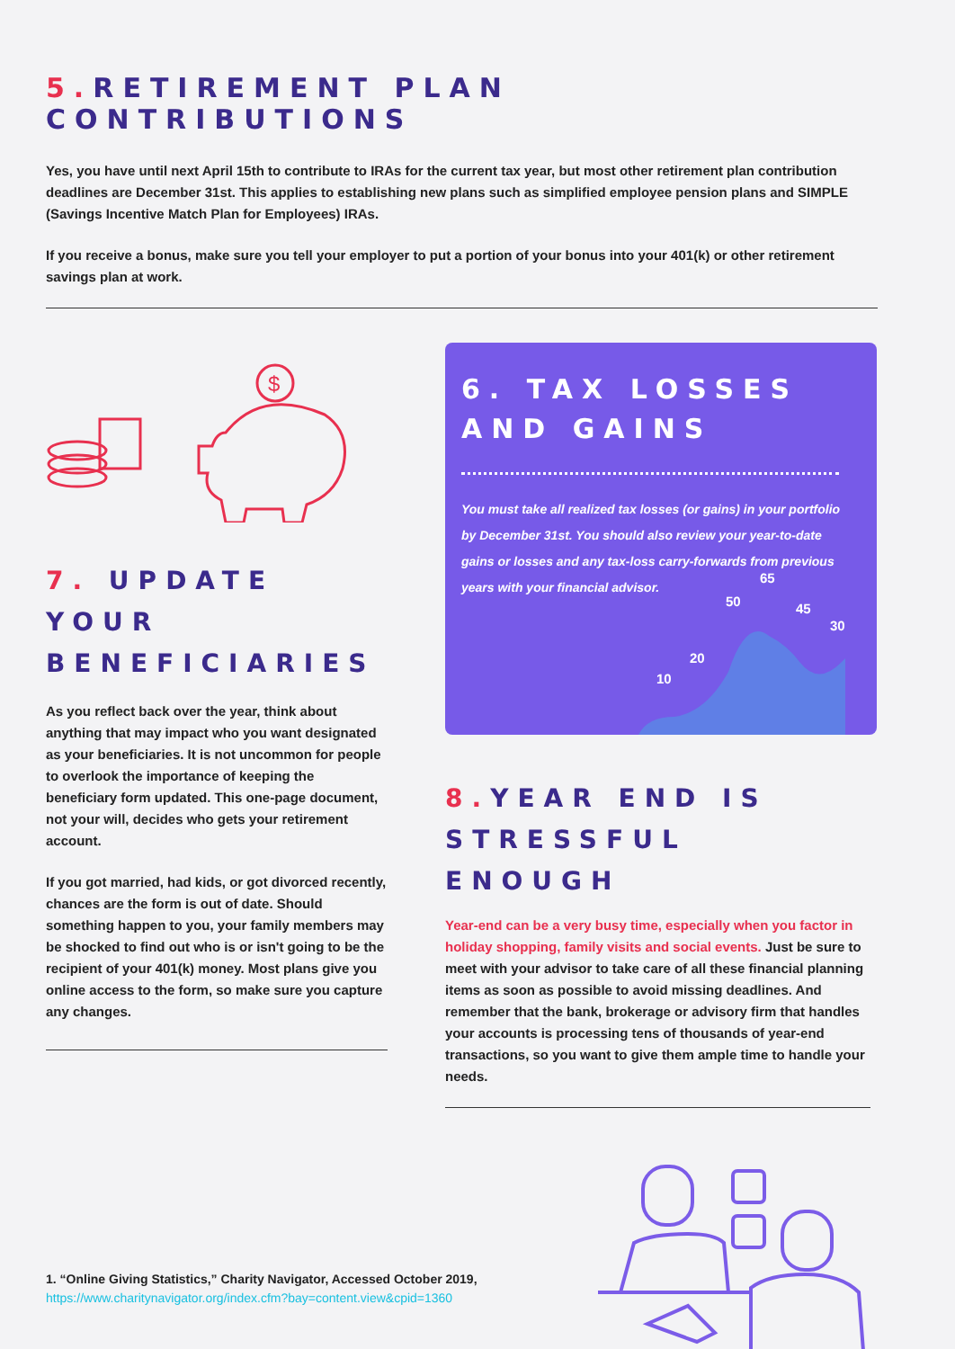5. RETIREMENT PLAN CONTRIBUTIONS
Yes, you have until next April 15th to contribute to IRAs for the current tax year, but most other retirement plan contribution deadlines are December 31st. This applies to establishing new plans such as simplified employee pension plans and SIMPLE (Savings Incentive Match Plan for Employees) IRAs.
If you receive a bonus, make sure you tell your employer to put a portion of your bonus into your 401(k) or other retirement savings plan at work.
$
7. UPDATE YOUR BENEFICIARIES
As you reflect back over the year, think about anything that may impact who you want designated as your beneficiaries. It is not uncommon for people to overlook the importance of keeping the beneficiary form updated. This one-page document, not your will, decides who gets your retirement account.
If you got married, had kids, or got divorced recently, chances are the form is out of date. Should something happen to you, your family members may be shocked to find out who is or isn't going to be the recipient of your 401(k) money. Most plans give you online access to the form, so make sure you capture any changes.
6. TAX LOSSES AND GAINS
You must take all realized tax losses (or gains) in your portfolio by December 31st. You should also review your year-to-date gains or losses and any tax-loss carry-forwards from previous years with your financial advisor.
10
20
50
65
45
30
8. YEAR END IS STRESSFUL ENOUGH
Year-end can be a very busy time, especially when you factor in holiday shopping, family visits and social events. Just be sure to meet with your advisor to take care of all these financial planning items as soon as possible to avoid missing deadlines. And remember that the bank, brokerage or advisory firm that handles your accounts is processing tens of thousands of year-end transactions, so you want to give them ample time to handle your needs.
1. “Online Giving Statistics,” Charity Navigator, Accessed October 2019,
https://www.charitynavigator.org/index.cfm?bay=content.view&cpid=1360